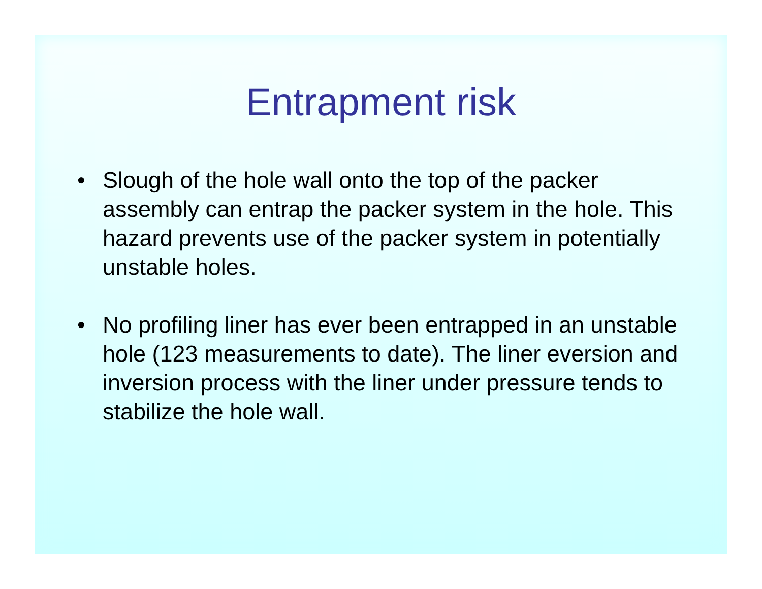Entrapment risk
• Slough of the hole wall onto the top of the packer assembly can entrap the packer system in the hole. This hazard prevents use of the packer system in potentially unstable holes.
• No profiling liner has ever been entrapped in an unstable hole (123 measurements to date). The liner eversion and inversion process with the liner under pressure tends to stabilize the hole wall.